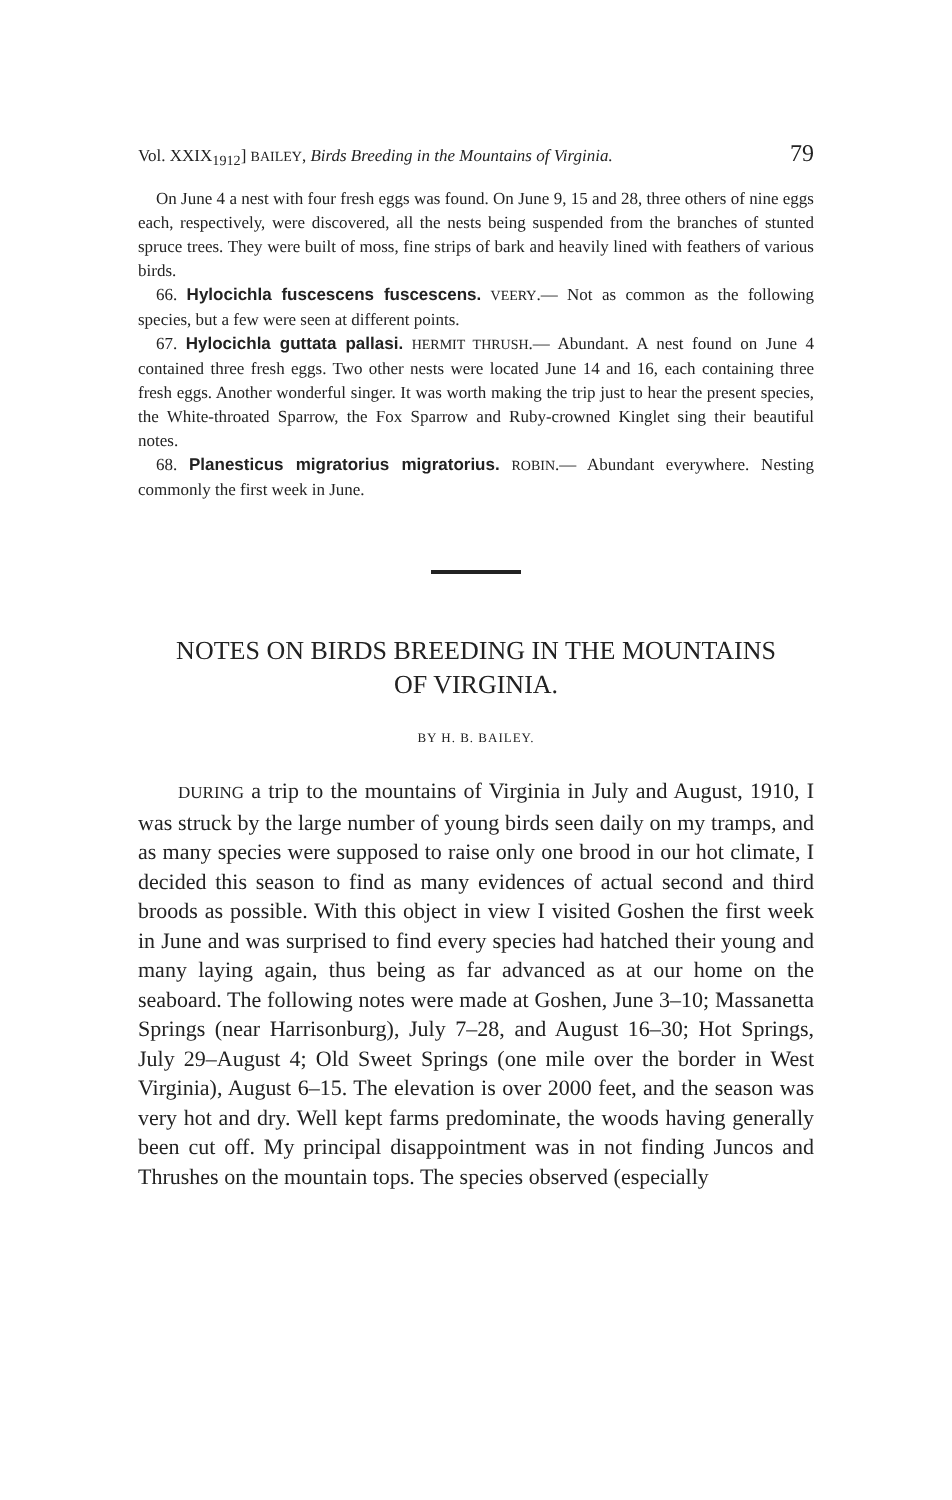Vol. XXIX<sub>1912</sub>] BAILEY, Birds Breeding in the Mountains of Virginia. 79
On June 4 a nest with four fresh eggs was found. On June 9, 15 and 28, three others of nine eggs each, respectively, were discovered, all the nests being suspended from the branches of stunted spruce trees. They were built of moss, fine strips of bark and heavily lined with feathers of various birds.
66. Hylocichla fuscescens fuscescens. VEERY.— Not as common as the following species, but a few were seen at different points.
67. Hylocichla guttata pallasi. HERMIT THRUSH.— Abundant. A nest found on June 4 contained three fresh eggs. Two other nests were located June 14 and 16, each containing three fresh eggs. Another wonderful singer. It was worth making the trip just to hear the present species, the White-throated Sparrow, the Fox Sparrow and Ruby-crowned Kinglet sing their beautiful notes.
68. Planesticus migratorius migratorius. ROBIN.— Abundant everywhere. Nesting commonly the first week in June.
NOTES ON BIRDS BREEDING IN THE MOUNTAINS
OF VIRGINIA.
BY H. B. BAILEY.
DURING a trip to the mountains of Virginia in July and August, 1910, I was struck by the large number of young birds seen daily on my tramps, and as many species were supposed to raise only one brood in our hot climate, I decided this season to find as many evidences of actual second and third broods as possible. With this object in view I visited Goshen the first week in June and was surprised to find every species had hatched their young and many laying again, thus being as far advanced as at our home on the seaboard. The following notes were made at Goshen, June 3–10; Massanetta Springs (near Harrisonburg), July 7–28, and August 16–30; Hot Springs, July 29–August 4; Old Sweet Springs (one mile over the border in West Virginia), August 6–15. The elevation is over 2000 feet, and the season was very hot and dry. Well kept farms predominate, the woods having generally been cut off. My principal disappointment was in not finding Juncos and Thrushes on the mountain tops. The species observed (especially